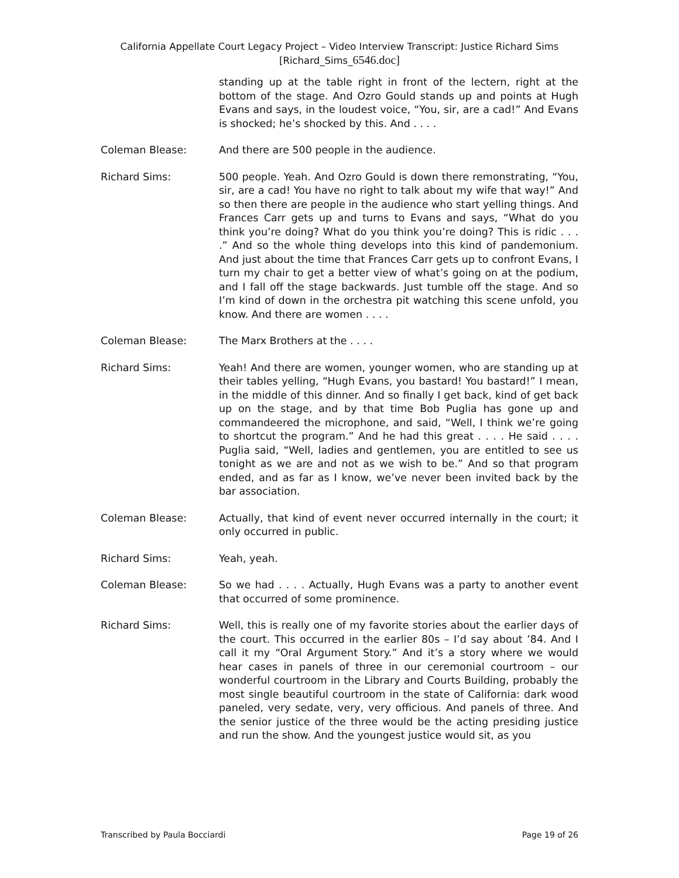California Appellate Court Legacy Project – Video Interview Transcript: Justice Richard Sims
[Richard_Sims_6546.doc]
standing up at the table right in front of the lectern, right at the bottom of the stage. And Ozro Gould stands up and points at Hugh Evans and says, in the loudest voice, “You, sir, are a cad!” And Evans is shocked; he’s shocked by this. And . . . .
Coleman Blease: And there are 500 people in the audience.
Richard Sims: 500 people. Yeah. And Ozro Gould is down there remonstrating, “You, sir, are a cad! You have no right to talk about my wife that way!” And so then there are people in the audience who start yelling things. And Frances Carr gets up and turns to Evans and says, “What do you think you’re doing? What do you think you’re doing? This is ridic . . . .” And so the whole thing develops into this kind of pandemonium. And just about the time that Frances Carr gets up to confront Evans, I turn my chair to get a better view of what’s going on at the podium, and I fall off the stage backwards. Just tumble off the stage. And so I’m kind of down in the orchestra pit watching this scene unfold, you know. And there are women . . . .
Coleman Blease: The Marx Brothers at the . . . .
Richard Sims: Yeah! And there are women, younger women, who are standing up at their tables yelling, “Hugh Evans, you bastard! You bastard!” I mean, in the middle of this dinner. And so finally I get back, kind of get back up on the stage, and by that time Bob Puglia has gone up and commandeered the microphone, and said, “Well, I think we’re going to shortcut the program.” And he had this great . . . . He said . . . . Puglia said, “Well, ladies and gentlemen, you are entitled to see us tonight as we are and not as we wish to be.” And so that program ended, and as far as I know, we’ve never been invited back by the bar association.
Coleman Blease: Actually, that kind of event never occurred internally in the court; it only occurred in public.
Richard Sims: Yeah, yeah.
Coleman Blease: So we had . . . . Actually, Hugh Evans was a party to another event that occurred of some prominence.
Richard Sims: Well, this is really one of my favorite stories about the earlier days of the court. This occurred in the earlier 80s – I’d say about ’84. And I call it my “Oral Argument Story.” And it’s a story where we would hear cases in panels of three in our ceremonial courtroom – our wonderful courtroom in the Library and Courts Building, probably the most single beautiful courtroom in the state of California: dark wood paneled, very sedate, very, very officious. And panels of three. And the senior justice of the three would be the acting presiding justice and run the show. And the youngest justice would sit, as you
Transcribed by Paula Bocciardi Page 19 of 26